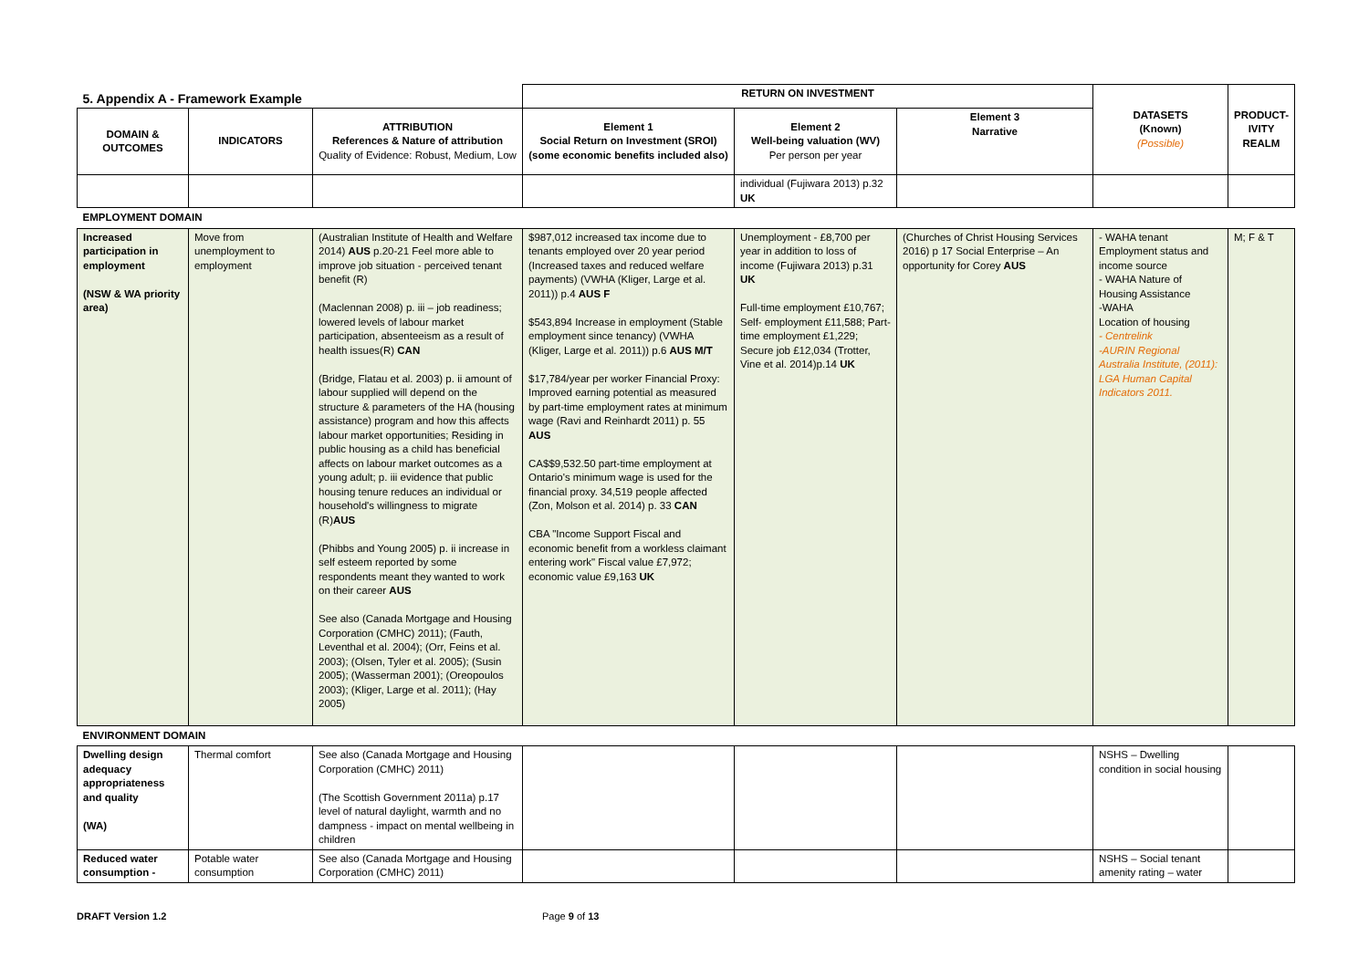| 5. Appendix A - Framework Example | | | RETURN ON INVESTMENT | | | DATASETS (Known) (Possible) | PRODUCT- IVITY REALM |
| DOMAIN & OUTCOMES | INDICATORS | ATTRIBUTION References & Nature of attribution Quality of Evidence: Robust, Medium, Low | Element 1 Social Return on Investment (SROI) (some economic benefits included also) | Element 2 Well-being valuation (WV) Per person per year | Element 3 Narrative | | |
| | | | | individual (Fujiwara 2013) p.32 UK | | | |
| EMPLOYMENT DOMAIN | | | | | | | |
| Increased participation in employment (NSW & WA priority area) | Move from unemployment to employment | (Australian Institute of Health and Welfare 2014) AUS p.20-21 Feel more able to improve job situation - perceived tenant benefit (R) (Maclennan 2008) p. iii – job readiness; lowered levels of labour market participation, absenteeism as a result of health issues(R) CAN (Bridge, Flatau et al. 2003) p. ii amount of labour supplied will depend on the structure & parameters of the HA (housing assistance) program and how this affects labour market opportunities; Residing in public housing as a child has beneficial affects on labour market outcomes as a young adult; p. iii evidence that public housing tenure reduces an individual or household's willingness to migrate (R) AUS (Phibbs and Young 2005) p. ii increase in self esteem reported by some respondents meant they wanted to work on their career AUS See also (Canada Mortgage and Housing Corporation (CMHC) 2011); (Fauth, Leventhal et al. 2004); (Orr, Feins et al. 2003); (Olsen, Tyler et al. 2005); (Susin 2005); (Wasserman 2001); (Oreopoulos 2003); (Kliger, Large et al. 2011); (Hay 2005) | $987,012 increased tax income due to tenants employed over 20 year period (Increased taxes and reduced welfare payments) (VWHA (Kliger, Large et al. 2011)) p.4 AUS F $543,894 Increase in employment (Stable employment since tenancy) (VWHA (Kliger, Large et al. 2011)) p.6 AUS M/T $17,784/year per worker Financial Proxy: Improved earning potential as measured by part-time employment rates at minimum wage (Ravi and Reinhardt 2011) p. 55 AUS CA$$9,532.50 part-time employment at Ontario's minimum wage is used for the financial proxy. 34,519 people affected (Zon, Molson et al. 2014) p. 33 CAN CBA "Income Support Fiscal and economic benefit from a workless claimant entering work" Fiscal value £7,972; economic value £9,163 UK | Unemployment - £8,700 per year in addition to loss of income (Fujiwara 2013) p.31 UK Full-time employment £10,767; Self- employment £11,588; Part-time employment £1,229; Secure job £12,034 (Trotter, Vine et al. 2014)p.14 UK | (Churches of Christ Housing Services 2016) p 17 Social Enterprise – An opportunity for Corey AUS | - WAHA tenant Employment status and income source - WAHA Nature of Housing Assistance -WAHA Location of housing - Centrelink -AURIN Regional Australia Institute, (2011): LGA Human Capital Indicators 2011. | M; F & T |
| ENVIRONMENT DOMAIN | | | | | | | |
| Dwelling design adequacy appropriateness and quality (WA) | Thermal comfort | See also (Canada Mortgage and Housing Corporation (CMHC) 2011) (The Scottish Government 2011a) p.17 level of natural daylight, warmth and no dampness - impact on mental wellbeing in children | | | | NSHS – Dwelling condition in social housing | |
| Reduced water consumption - | Potable water consumption | See also (Canada Mortgage and Housing Corporation (CMHC) 2011) | | | | NSHS – Social tenant amenity rating – water | |
DRAFT Version 1.2 Page 9 of 13